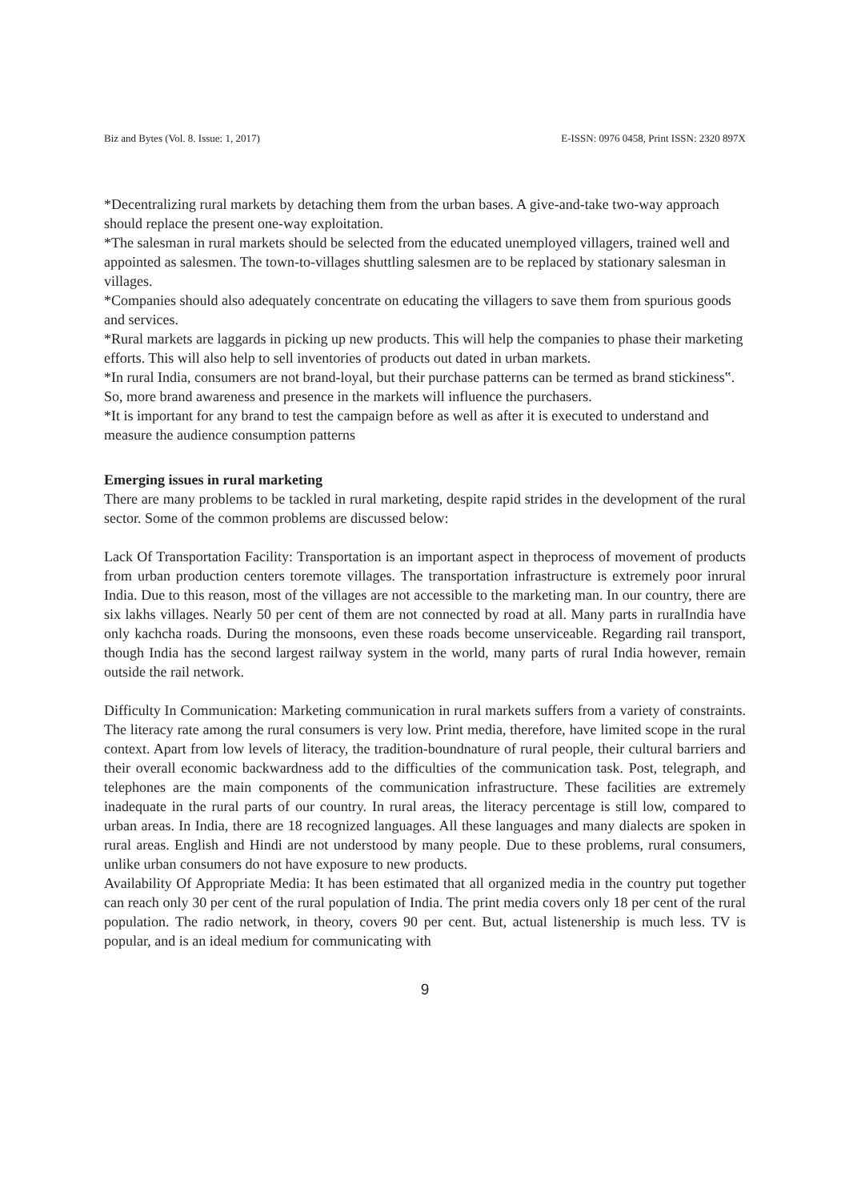Biz and Bytes (Vol. 8. Issue: 1, 2017) E-ISSN: 0976 0458, Print ISSN: 2320 897X
*Decentralizing rural markets by detaching them from the urban bases. A give-and-take two-way approach should replace the present one-way exploitation.
*The salesman in rural markets should be selected from the educated unemployed villagers, trained well and appointed as salesmen. The town-to-villages shuttling salesmen are to be replaced by stationary salesman in villages.
*Companies should also adequately concentrate on educating the villagers to save them from spurious goods and services.
*Rural markets are laggards in picking up new products. This will help the companies to phase their marketing efforts. This will also help to sell inventories of products out dated in urban markets.
*In rural India, consumers are not brand-loyal, but their purchase patterns can be termed as brand stickiness‟. So, more brand awareness and presence in the markets will influence the purchasers.
*It is important for any brand to test the campaign before as well as after it is executed to understand and measure the audience consumption patterns
Emerging issues in rural marketing
There are many problems to be tackled in rural marketing, despite rapid strides in the development of the rural sector. Some of the common problems are discussed below:
Lack Of Transportation Facility: Transportation is an important aspect in theprocess of movement of products from urban production centers toremote villages. The transportation infrastructure is extremely poor inrural India. Due to this reason, most of the villages are not accessible to the marketing man. In our country, there are six lakhs villages. Nearly 50 per cent of them are not connected by road at all. Many parts in ruralIndia have only kachcha roads. During the monsoons, even these roads become unserviceable. Regarding rail transport, though India has the second largest railway system in the world, many parts of rural India however, remain outside the rail network.
Difficulty In Communication: Marketing communication in rural markets suffers from a variety of constraints. The literacy rate among the rural consumers is very low. Print media, therefore, have limited scope in the rural context. Apart from low levels of literacy, the tradition-boundnature of rural people, their cultural barriers and their overall economic backwardness add to the difficulties of the communication task. Post, telegraph, and telephones are the main components of the communication infrastructure. These facilities are extremely inadequate in the rural parts of our country. In rural areas, the literacy percentage is still low, compared to urban areas. In India, there are 18 recognized languages. All these languages and many dialects are spoken in rural areas. English and Hindi are not understood by many people. Due to these problems, rural consumers, unlike urban consumers do not have exposure to new products.
Availability Of Appropriate Media: It has been estimated that all organized media in the country put together can reach only 30 per cent of the rural population of India. The print media covers only 18 per cent of the rural population. The radio network, in theory, covers 90 per cent. But, actual listenership is much less. TV is popular, and is an ideal medium for communicating with
9